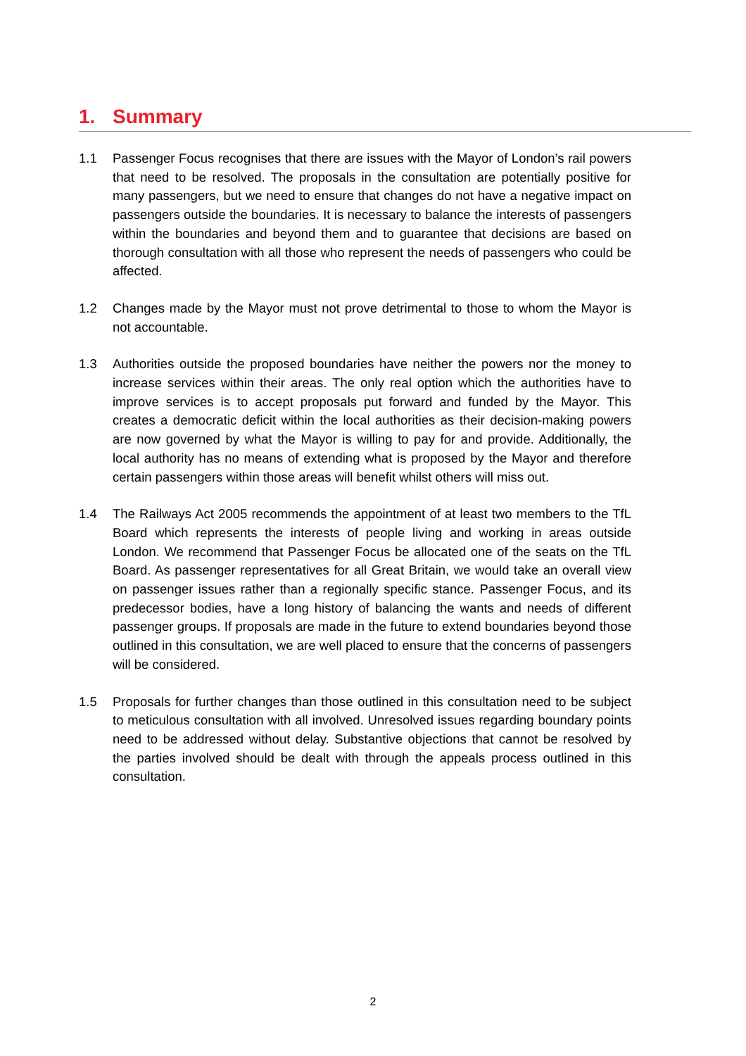1. Summary
1.1 Passenger Focus recognises that there are issues with the Mayor of London’s rail powers that need to be resolved. The proposals in the consultation are potentially positive for many passengers, but we need to ensure that changes do not have a negative impact on passengers outside the boundaries. It is necessary to balance the interests of passengers within the boundaries and beyond them and to guarantee that decisions are based on thorough consultation with all those who represent the needs of passengers who could be affected.
1.2 Changes made by the Mayor must not prove detrimental to those to whom the Mayor is not accountable.
1.3 Authorities outside the proposed boundaries have neither the powers nor the money to increase services within their areas. The only real option which the authorities have to improve services is to accept proposals put forward and funded by the Mayor. This creates a democratic deficit within the local authorities as their decision-making powers are now governed by what the Mayor is willing to pay for and provide. Additionally, the local authority has no means of extending what is proposed by the Mayor and therefore certain passengers within those areas will benefit whilst others will miss out.
1.4 The Railways Act 2005 recommends the appointment of at least two members to the TfL Board which represents the interests of people living and working in areas outside London. We recommend that Passenger Focus be allocated one of the seats on the TfL Board. As passenger representatives for all Great Britain, we would take an overall view on passenger issues rather than a regionally specific stance. Passenger Focus, and its predecessor bodies, have a long history of balancing the wants and needs of different passenger groups. If proposals are made in the future to extend boundaries beyond those outlined in this consultation, we are well placed to ensure that the concerns of passengers will be considered.
1.5 Proposals for further changes than those outlined in this consultation need to be subject to meticulous consultation with all involved. Unresolved issues regarding boundary points need to be addressed without delay. Substantive objections that cannot be resolved by the parties involved should be dealt with through the appeals process outlined in this consultation.
2